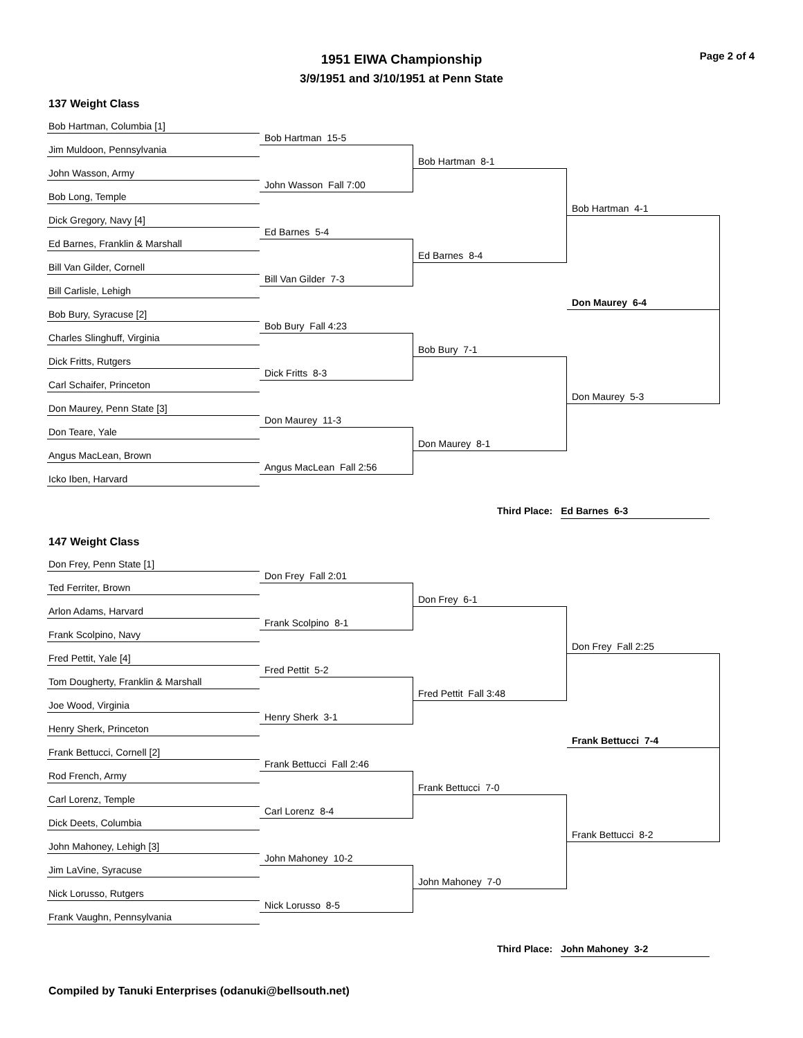Page 2 of 4
1951 EIWA Championship
3/9/1951 and 3/10/1951 at Penn State
137 Weight Class
Bob Hartman, Columbia [1]
Bob Hartman 15-5
Jim Muldoon, Pennsylvania
Bob Hartman 8-1
John Wasson, Army
John Wasson Fall 7:00
Bob Long, Temple
Bob Hartman 4-1
Dick Gregory, Navy [4]
Ed Barnes 5-4
Ed Barnes, Franklin & Marshall
Ed Barnes 8-4
Bill Van Gilder, Cornell
Bill Van Gilder 7-3
Bill Carlisle, Lehigh
Don Maurey 6-4
Bob Bury, Syracuse [2]
Bob Bury Fall 4:23
Charles Slinghuff, Virginia
Bob Bury 7-1
Dick Fritts, Rutgers
Dick Fritts 8-3
Carl Schaifer, Princeton
Don Maurey 5-3
Don Maurey, Penn State [3]
Don Maurey 11-3
Don Teare, Yale
Don Maurey 8-1
Angus MacLean, Brown
Angus MacLean Fall 2:56
Icko Iben, Harvard
Third Place: Ed Barnes 6-3
147 Weight Class
Don Frey, Penn State [1]
Don Frey Fall 2:01
Ted Ferriter, Brown
Don Frey 6-1
Arlon Adams, Harvard
Frank Scolpino 8-1
Frank Scolpino, Navy
Don Frey Fall 2:25
Fred Pettit, Yale [4]
Fred Pettit 5-2
Tom Dougherty, Franklin & Marshall
Fred Pettit Fall 3:48
Joe Wood, Virginia
Henry Sherk 3-1
Henry Sherk, Princeton
Frank Bettucci 7-4
Frank Bettucci, Cornell [2]
Frank Bettucci Fall 2:46
Rod French, Army
Frank Bettucci 7-0
Carl Lorenz, Temple
Carl Lorenz 8-4
Dick Deets, Columbia
Frank Bettucci 8-2
John Mahoney, Lehigh [3]
John Mahoney 10-2
Jim LaVine, Syracuse
John Mahoney 7-0
Nick Lorusso, Rutgers
Nick Lorusso 8-5
Frank Vaughn, Pennsylvania
Third Place: John Mahoney 3-2
Compiled by Tanuki Enterprises (odanuki@bellsouth.net)